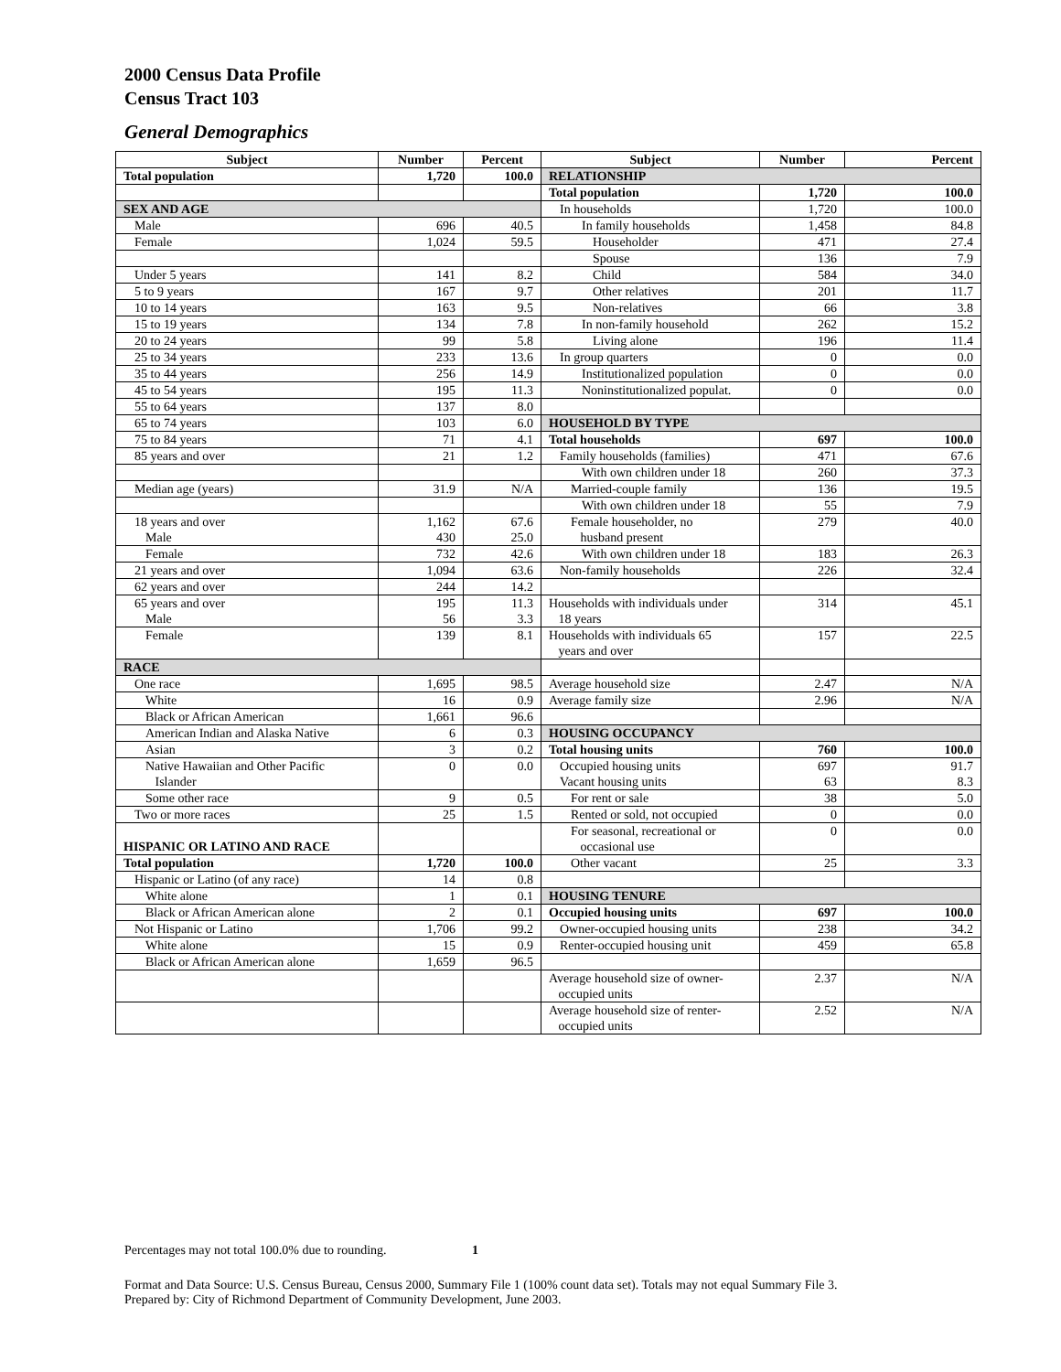2000 Census Data Profile
Census Tract 103
General Demographics
| Subject | Number | Percent | Subject | Number | Percent |
| --- | --- | --- | --- | --- | --- |
| Total population | 1,720 | 100.0 | RELATIONSHIP | | |
| | | | Total population | 1,720 | 100.0 |
| SEX AND AGE | | | In households | 1,720 | 100.0 |
| Male | 696 | 40.5 | In family households | 1,458 | 84.8 |
| Female | 1,024 | 59.5 | Householder | 471 | 27.4 |
| | | | Spouse | 136 | 7.9 |
| Under 5 years | 141 | 8.2 | Child | 584 | 34.0 |
| 5 to 9 years | 167 | 9.7 | Other relatives | 201 | 11.7 |
| 10 to 14 years | 163 | 9.5 | Non-relatives | 66 | 3.8 |
| 15 to 19 years | 134 | 7.8 | In non-family household | 262 | 15.2 |
| 20 to 24 years | 99 | 5.8 | Living alone | 196 | 11.4 |
| 25 to 34 years | 233 | 13.6 | In group quarters | 0 | 0.0 |
| 35 to 44 years | 256 | 14.9 | Institutionalized population | 0 | 0.0 |
| 45 to 54 years | 195 | 11.3 | Noninstitutionalized populat. | 0 | 0.0 |
| 55 to 64 years | 137 | 8.0 | | | |
| 65 to 74 years | 103 | 6.0 | HOUSEHOLD BY TYPE | | |
| 75 to 84 years | 71 | 4.1 | Total households | 697 | 100.0 |
| 85 years and over | 21 | 1.2 | Family households (families) | 471 | 67.6 |
| | | | With own children under 18 | 260 | 37.3 |
| Median age (years) | 31.9 | N/A | Married-couple family | 136 | 19.5 |
| | | | With own children under 18 | 55 | 7.9 |
| 18 years and over Male | 1,162 430 | 67.6 25.0 | Female householder, no husband present | 279 | 40.0 |
| Female | 732 | 42.6 | With own children under 18 | 183 | 26.3 |
| 21 years and over | 1,094 | 63.6 | Non-family households | 226 | 32.4 |
| 62 years and over | 244 | 14.2 | | | |
| 65 years and over Male | 195 56 | 11.3 3.3 | Households with individuals under 18 years | 314 | 45.1 |
| Female | 139 | 8.1 | Households with individuals 65 years and over | 157 | 22.5 |
| RACE | | | | | |
| One race | 1,695 | 98.5 | Average household size | 2.47 | N/A |
| White | 16 | 0.9 | Average family size | 2.96 | N/A |
| Black or African American | 1,661 | 96.6 | | | |
| American Indian and Alaska Native | 6 | 0.3 | HOUSING OCCUPANCY | | |
| Asian | 3 | 0.2 | Total housing units | 760 | 100.0 |
| Native Hawaiian and Other Pacific Islander | 0 | 0.0 | Occupied housing units Vacant housing units | 697 63 | 91.7 8.3 |
| Some other race | 9 | 0.5 | For rent or sale | 38 | 5.0 |
| Two or more races | 25 | 1.5 | Rented or sold, not occupied | 0 | 0.0 |
| HISPANIC OR LATINO AND RACE | | | For seasonal, recreational or occasional use | 0 | 0.0 |
| Total population | 1,720 | 100.0 | Other vacant | 25 | 3.3 |
| Hispanic or Latino (of any race) | 14 | 0.8 | | | |
| White alone | 1 | 0.1 | HOUSING TENURE | | |
| Black or African American alone | 2 | 0.1 | Occupied housing units | 697 | 100.0 |
| Not Hispanic or Latino | 1,706 | 99.2 | Owner-occupied housing units | 238 | 34.2 |
| White alone | 15 | 0.9 | Renter-occupied housing unit | 459 | 65.8 |
| Black or African American alone | 1,659 | 96.5 | | | |
| | | | Average household size of owner- occupied units | 2.37 | N/A |
| | | | Average household size of renter- occupied units | 2.52 | N/A |
Percentages may not total 100.0% due to rounding. 1
Format and Data Source: U.S. Census Bureau, Census 2000, Summary File 1 (100% count data set). Totals may not equal Summary File 3.
Prepared by: City of Richmond Department of Community Development, June 2003.